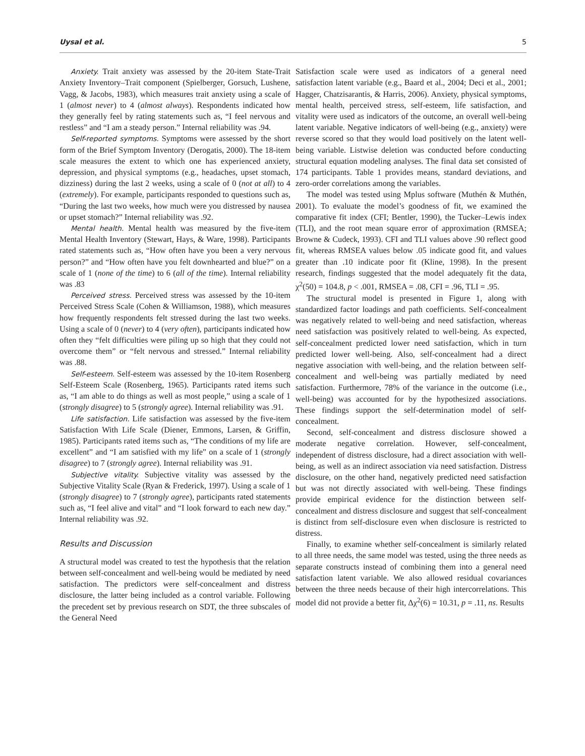Uysal et al. 5
Anxiety. Trait anxiety was assessed by the 20-item State-Trait Anxiety Inventory–Trait component (Spielberger, Gorsuch, Lushene, Vagg, & Jacobs, 1983), which measures trait anxiety using a scale of 1 (almost never) to 4 (almost always). Respondents indicated how they generally feel by rating statements such as, “I feel nervous and restless” and “I am a steady person.” Internal reliability was .94.
Self-reported symptoms. Symptoms were assessed by the short form of the Brief Symptom Inventory (Derogatis, 2000). The 18-item scale measures the extent to which one has experienced anxiety, depression, and physical symptoms (e.g., headaches, upset stomach, dizziness) during the last 2 weeks, using a scale of 0 (not at all) to 4 (extremely). For example, participants responded to questions such as, “During the last two weeks, how much were you distressed by nausea or upset stomach?” Internal reliability was .92.
Mental health. Mental health was measured by the five-item Mental Health Inventory (Stewart, Hays, & Ware, 1998). Participants rated statements such as, “How often have you been a very nervous person?” and “How often have you felt downhearted and blue?” on a scale of 1 (none of the time) to 6 (all of the time). Internal reliability was .83
Perceived stress. Perceived stress was assessed by the 10-item Perceived Stress Scale (Cohen & Williamson, 1988), which measures how frequently respondents felt stressed during the last two weeks. Using a scale of 0 (never) to 4 (very often), participants indicated how often they “felt difficulties were piling up so high that they could not overcome them” or “felt nervous and stressed.” Internal reliability was .88.
Self-esteem. Self-esteem was assessed by the 10-item Rosenberg Self-Esteem Scale (Rosenberg, 1965). Participants rated items such as, “I am able to do things as well as most people,” using a scale of 1 (strongly disagree) to 5 (strongly agree). Internal reliability was .91.
Life satisfaction. Life satisfaction was assessed by the five-item Satisfaction With Life Scale (Diener, Emmons, Larsen, & Griffin, 1985). Participants rated items such as, “The conditions of my life are excellent” and “I am satisfied with my life” on a scale of 1 (strongly disagree) to 7 (strongly agree). Internal reliability was .91.
Subjective vitality. Subjective vitality was assessed by the Subjective Vitality Scale (Ryan & Frederick, 1997). Using a scale of 1 (strongly disagree) to 7 (strongly agree), participants rated statements such as, “I feel alive and vital” and “I look forward to each new day.” Internal reliability was .92.
Results and Discussion
A structural model was created to test the hypothesis that the relation between self-concealment and well-being would be mediated by need satisfaction. The predictors were self-concealment and distress disclosure, the latter being included as a control variable. Following the precedent set by previous research on SDT, the three subscales of the General Need
Satisfaction scale were used as indicators of a general need satisfaction latent variable (e.g., Baard et al., 2004; Deci et al., 2001; Hagger, Chatzisarantis, & Harris, 2006). Anxiety, physical symptoms, mental health, perceived stress, self-esteem, life satisfaction, and vitality were used as indicators of the outcome, an overall well-being latent variable. Negative indicators of well-being (e.g., anxiety) were reverse scored so that they would load positively on the latent well-being variable. Listwise deletion was conducted before conducting structural equation modeling analyses. The final data set consisted of 174 participants. Table 1 provides means, standard deviations, and zero-order correlations among the variables.
The model was tested using Mplus software (Muthén & Muthén, 2001). To evaluate the model’s goodness of fit, we examined the comparative fit index (CFI; Bentler, 1990), the Tucker–Lewis index (TLI), and the root mean square error of approximation (RMSEA; Browne & Cudeck, 1993). CFI and TLI values above .90 reflect good fit, whereas RMSEA values below .05 indicate good fit, and values greater than .10 indicate poor fit (Kline, 1998). In the present research, findings suggested that the model adequately fit the data, χ<sup>2</sup>(50) = 104.8, p < .001, RMSEA = .08, CFI = .96, TLI = .95.
The structural model is presented in Figure 1, along with standardized factor loadings and path coefficients. Self-concealment was negatively related to well-being and need satisfaction, whereas need satisfaction was positively related to well-being. As expected, self-concealment predicted lower need satisfaction, which in turn predicted lower well-being. Also, self-concealment had a direct negative association with well-being, and the relation between self-concealment and well-being was partially mediated by need satisfaction. Furthermore, 78% of the variance in the outcome (i.e., well-being) was accounted for by the hypothesized associations. These findings support the self-determination model of self-concealment.
Second, self-concealment and distress disclosure showed a moderate negative correlation. However, self-concealment, independent of distress disclosure, had a direct association with well-being, as well as an indirect association via need satisfaction. Distress disclosure, on the other hand, negatively predicted need satisfaction but was not directly associated with well-being. These findings provide empirical evidence for the distinction between self-concealment and distress disclosure and suggest that self-concealment is distinct from self-disclosure even when disclosure is restricted to distress.
Finally, to examine whether self-concealment is similarly related to all three needs, the same model was tested, using the three needs as separate constructs instead of combining them into a general need satisfaction latent variable. We also allowed residual covariances between the three needs because of their high intercorrelations. This model did not provide a better fit, Δχ<sup>2</sup>(6) = 10.31, p = .11, ns. Results